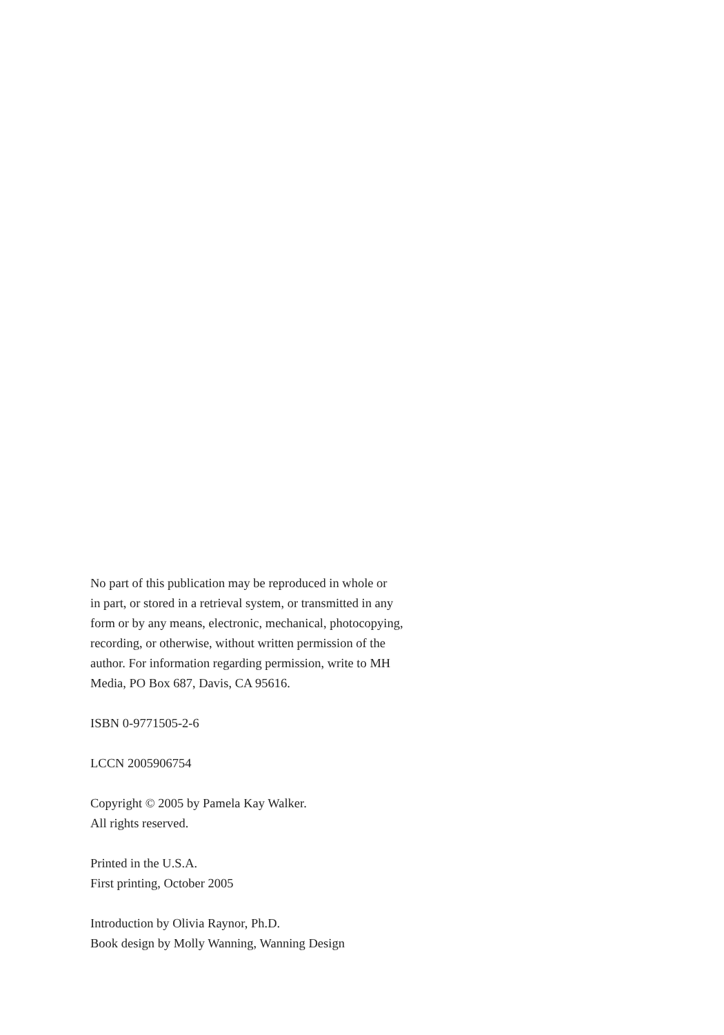No part of this publication may be reproduced in whole or
in part, or stored in a retrieval system, or transmitted in any
form or by any means, electronic, mechanical, photocopying,
recording, or otherwise, without written permission of the
author. For information regarding permission, write to MH
Media, PO Box 687, Davis, CA 95616.
ISBN 0-9771505-2-6
LCCN 2005906754
Copyright © 2005 by Pamela Kay Walker.
All rights reserved.
Printed in the U.S.A.
First printing, October 2005
Introduction by Olivia Raynor, Ph.D.
Book design by Molly Wanning, Wanning Design